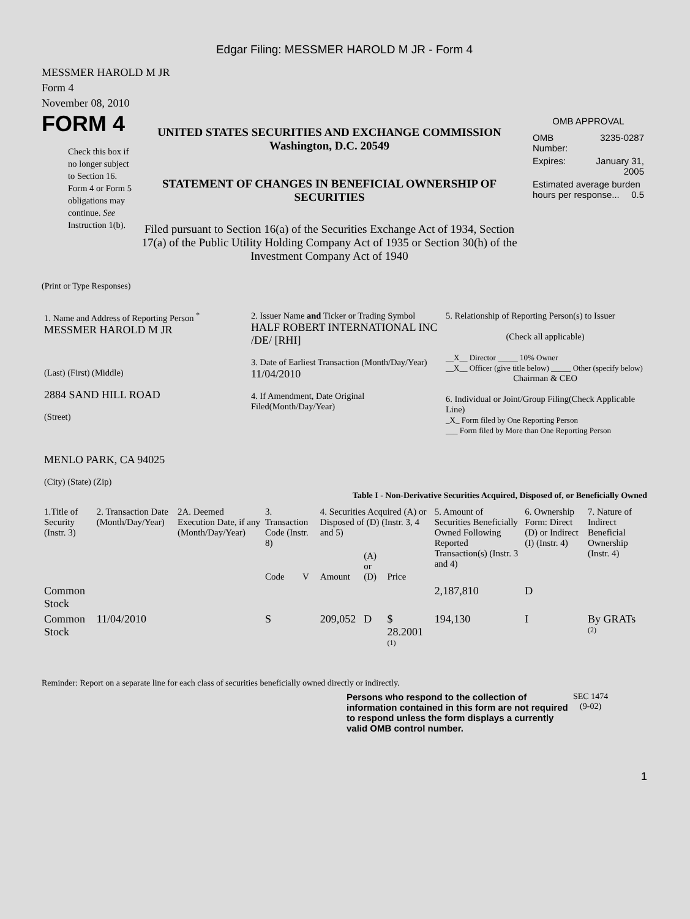Edgar Filing: MESSMER HAROLD M JR - Form 4
MESSMER HAROLD M JR
Form 4
November 08, 2010
FORM 4
Check this box if no longer subject to Section 16. Form 4 or Form 5 obligations may continue. See Instruction 1(b).
UNITED STATES SECURITIES AND EXCHANGE COMMISSION
Washington, D.C. 20549
STATEMENT OF CHANGES IN BENEFICIAL OWNERSHIP OF SECURITIES
Filed pursuant to Section 16(a) of the Securities Exchange Act of 1934, Section 17(a) of the Public Utility Holding Company Act of 1935 or Section 30(h) of the Investment Company Act of 1940
OMB APPROVAL
| OMB Number: | 3235-0287 |
| Expires: | January 31, 2005 |
| Estimated average burden hours per response... 0.5 | |
(Print or Type Responses)
| 1. Name and Address of Reporting Person <sup>*</sup> MESSMER HAROLD M JR (Last) (First) (Middle) 2884 SAND HILL ROAD (Street) MENLO PARK, CA 94025 (City) (State) (Zip) | 2. Issuer Name and Ticker or Trading Symbol HALF ROBERT INTERNATIONAL INC /DE/ [RHI] 3. Date of Earliest Transaction (Month/Day/Year) 11/04/2010 4. If Amendment, Date Original Filed(Month/Day/Year) | 5. Relationship of Reporting Person(s) to Issuer (Check all applicable) __X__ Director _____ 10% Owner __X__ Officer (give title below) _____ Other (specify below) Chairman & CEO 6. Individual or Joint/Group Filing(Check Applicable Line) _X_ Form filed by One Reporting Person ___ Form filed by More than One Reporting Person |
Table I - Non-Derivative Securities Acquired, Disposed of, or Beneficially Owned
| 1.Title of Security (Instr. 3) | 2. Transaction Date (Month/Day/Year) | 2A. Deemed Execution Date, if any (Month/Day/Year) | 3. Transaction Code (Instr. 8) | | 4. Securities Acquired (A) or Disposed of (D) (Instr. 3, 4 and 5) | | | 5. Amount of Securities Beneficially Owned Following Reported Transaction(s) (Instr. 3 and 4) | 6. Ownership Form: Direct (D) or Indirect (I) (Instr. 4) | 7. Nature of Indirect Beneficial Ownership (Instr. 4) |
| --- | --- | --- | --- | --- | --- | --- | --- | --- | --- | --- |
| | | | Code | V | Amount | (A) or (D) | Price | | | |
| Common Stock | | | | | | | | 2,187,810 | D | |
| Common Stock | 11/04/2010 | | S | | 209,052 | D | $ 28.2001 <sup>(1)</sup> | 194,130 | I | By GRATs <sup>(2)</sup> |
Reminder: Report on a separate line for each class of securities beneficially owned directly or indirectly.
Persons who respond to the collection of information contained in this form are not required to respond unless the form displays a currently valid OMB control number.
SEC 1474
(9-02)
1